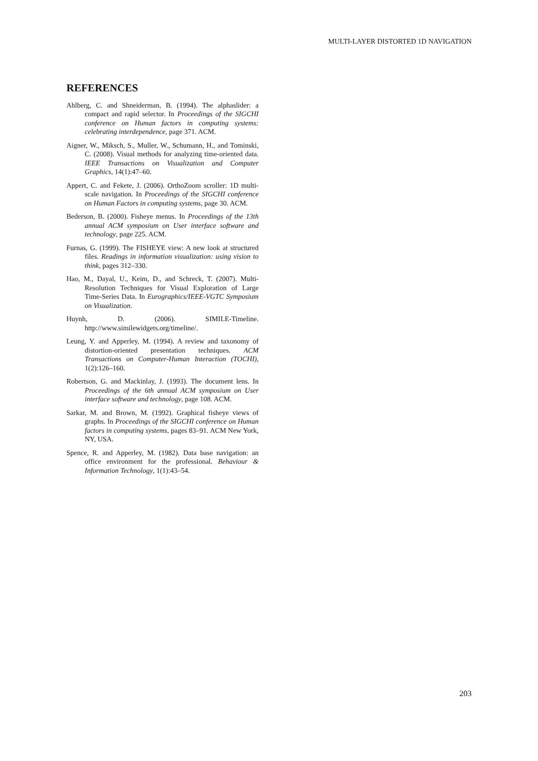MULTI-LAYER DISTORTED 1D NAVIGATION
REFERENCES
Ahlberg, C. and Shneiderman, B. (1994). The alphaslider: a compact and rapid selector. In Proceedings of the SIGCHI conference on Human factors in computing systems: celebrating interdependence, page 371. ACM.
Aigner, W., Miksch, S., Muller, W., Schumann, H., and Tominski, C. (2008). Visual methods for analyzing time-oriented data. IEEE Transactions on Visualization and Computer Graphics, 14(1):47–60.
Appert, C. and Fekete, J. (2006). OrthoZoom scroller: 1D multi-scale navigation. In Proceedings of the SIGCHI conference on Human Factors in computing systems, page 30. ACM.
Bederson, B. (2000). Fisheye menus. In Proceedings of the 13th annual ACM symposium on User interface software and technology, page 225. ACM.
Furnas, G. (1999). The FISHEYE view: A new look at structured files. Readings in information visualization: using vision to think, pages 312–330.
Hao, M., Dayal, U., Keim, D., and Schreck, T. (2007). Multi-Resolution Techniques for Visual Exploration of Large Time-Series Data. In Eurographics/IEEE-VGTC Symposium on Visualization.
Huynh, D. (2006). SIMILE-Timeline. http://www.similewidgets.org/timeline/.
Leung, Y. and Apperley, M. (1994). A review and taxonomy of distortion-oriented presentation techniques. ACM Transactions on Computer-Human Interaction (TOCHI), 1(2):126–160.
Robertson, G. and Mackinlay, J. (1993). The document lens. In Proceedings of the 6th annual ACM symposium on User interface software and technology, page 108. ACM.
Sarkar, M. and Brown, M. (1992). Graphical fisheye views of graphs. In Proceedings of the SIGCHI conference on Human factors in computing systems, pages 83–91. ACM New York, NY, USA.
Spence, R. and Apperley, M. (1982). Data base navigation: an office environment for the professional. Behaviour & Information Technology, 1(1):43–54.
203